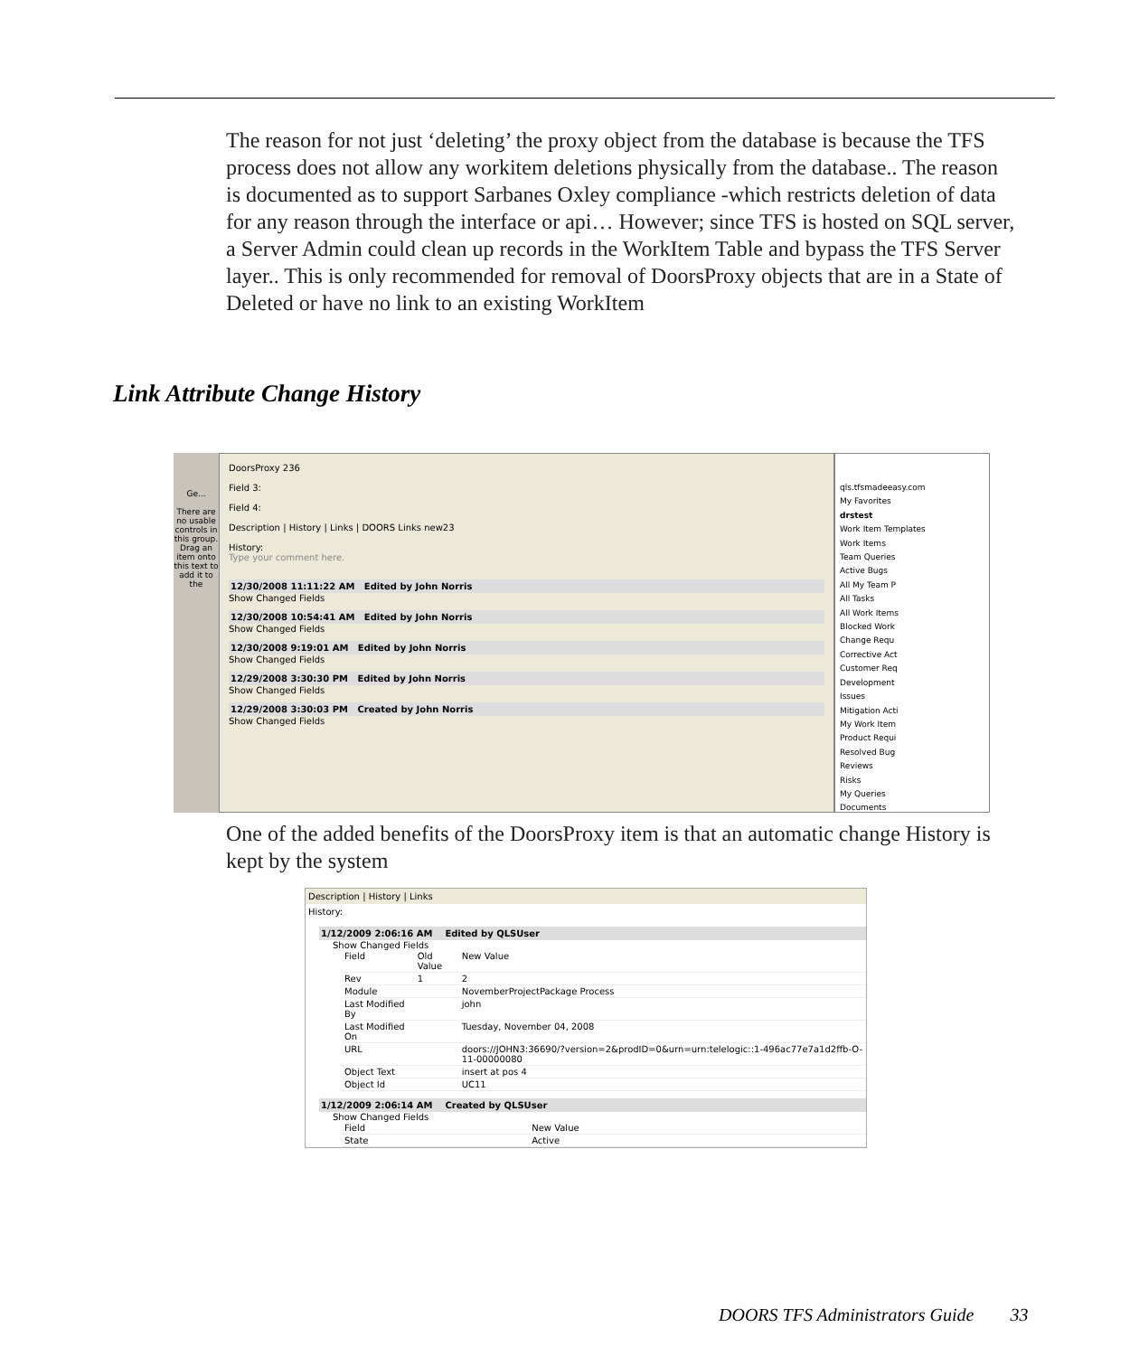The reason for not just ‘deleting’ the proxy object from the database is because the TFS process does not allow any workitem deletions physically from the database.. The reason is documented as to support Sarbanes Oxley compliance -which restricts deletion of data for any reason through the interface or api… However; since TFS is hosted on SQL server, a Server Admin could clean up records in the WorkItem Table and bypass the TFS Server layer.. This is only recommended for removal of DoorsProxy objects that are in a State of Deleted or have no link to an existing WorkItem
Link Attribute Change History
Ge...
There are no usable controls in this group. Drag an item onto this text to add it to the
DoorsProxy 236
Field 3:
Field 4:
Description | History | Links | DOORS Links new23
History:
Type your comment here.
12/30/2008 11:11:22 AM Edited by John Norris
Show Changed Fields
12/30/2008 10:54:41 AM Edited by John Norris
Show Changed Fields
12/30/2008 9:19:01 AM Edited by John Norris
Show Changed Fields
12/29/2008 3:30:30 PM Edited by John Norris
Show Changed Fields
12/29/2008 3:30:03 PM Created by John Norris
Show Changed Fields
qls.tfsmadeeasy.com
My Favorites
drstest
Work Item Templates
Work Items
Team Queries
Active Bugs
All My Team P
All Tasks
All Work Items
Blocked Work
Change Requ
Corrective Act
Customer Req
Development
Issues
Mitigation Acti
My Work Item
Product Requi
Resolved Bug
Reviews
Risks
My Queries
Documents
One of the added benefits of the DoorsProxy item is that an automatic change History is kept by the system
Description | History | Links
History:
1/12/2009 2:06:16 AM Edited by QLSUser
Show Changed Fields
| Field | Old Value | New Value |
| --- | --- | --- |
| Rev | 1 | 2 |
| Module | | NovemberProjectPackage Process |
| Last Modified By | | john |
| Last Modified On | | Tuesday, November 04, 2008 |
| URL | | doors://JOHN3:36690/?version=2&prodID=0&urn=urn:telelogic::1-496ac77e7a1d2ffb-O-11-00000080 |
| Object Text | | insert at pos 4 |
| Object Id | | UC11 |
1/12/2009 2:06:14 AM Created by QLSUser
Show Changed Fields
| Field | New Value |
| --- | --- |
| State | Active |
DOORS TFS Administrators Guide 33